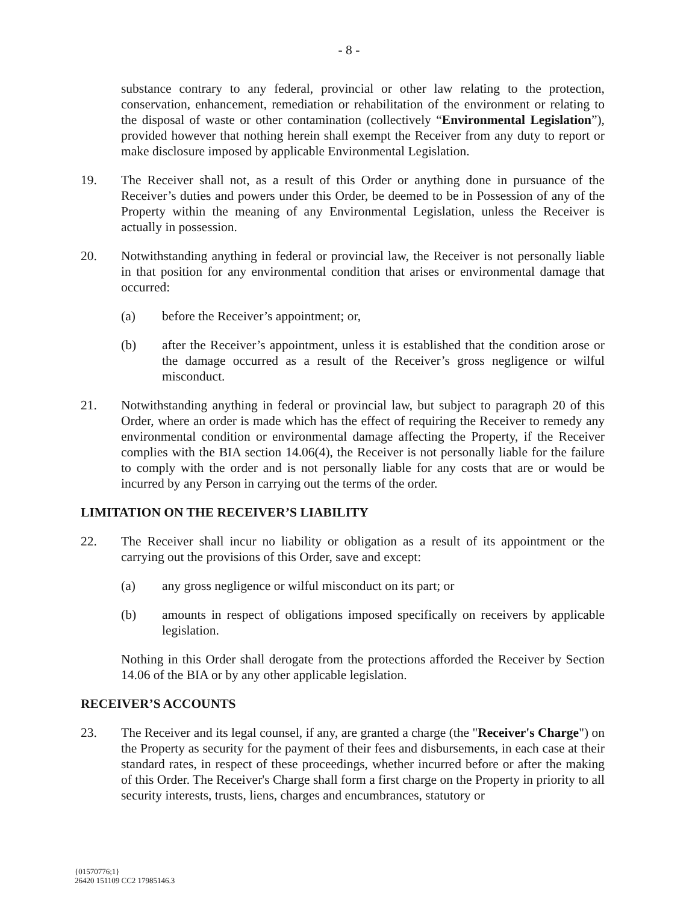- 8 -
substance contrary to any federal, provincial or other law relating to the protection, conservation, enhancement, remediation or rehabilitation of the environment or relating to the disposal of waste or other contamination (collectively “Environmental Legislation”), provided however that nothing herein shall exempt the Receiver from any duty to report or make disclosure imposed by applicable Environmental Legislation.
19. The Receiver shall not, as a result of this Order or anything done in pursuance of the Receiver’s duties and powers under this Order, be deemed to be in Possession of any of the Property within the meaning of any Environmental Legislation, unless the Receiver is actually in possession.
20. Notwithstanding anything in federal or provincial law, the Receiver is not personally liable in that position for any environmental condition that arises or environmental damage that occurred:
(a) before the Receiver’s appointment; or,
(b) after the Receiver’s appointment, unless it is established that the condition arose or the damage occurred as a result of the Receiver’s gross negligence or wilful misconduct.
21. Notwithstanding anything in federal or provincial law, but subject to paragraph 20 of this Order, where an order is made which has the effect of requiring the Receiver to remedy any environmental condition or environmental damage affecting the Property, if the Receiver complies with the BIA section 14.06(4), the Receiver is not personally liable for the failure to comply with the order and is not personally liable for any costs that are or would be incurred by any Person in carrying out the terms of the order.
LIMITATION ON THE RECEIVER’S LIABILITY
22. The Receiver shall incur no liability or obligation as a result of its appointment or the carrying out the provisions of this Order, save and except:
(a) any gross negligence or wilful misconduct on its part; or
(b) amounts in respect of obligations imposed specifically on receivers by applicable legislation.
Nothing in this Order shall derogate from the protections afforded the Receiver by Section 14.06 of the BIA or by any other applicable legislation.
RECEIVER’S ACCOUNTS
23. The Receiver and its legal counsel, if any, are granted a charge (the "Receiver's Charge") on the Property as security for the payment of their fees and disbursements, in each case at their standard rates, in respect of these proceedings, whether incurred before or after the making of this Order. The Receiver's Charge shall form a first charge on the Property in priority to all security interests, trusts, liens, charges and encumbrances, statutory or
{01570776;1}
26420 151109 CC2 17985146.3